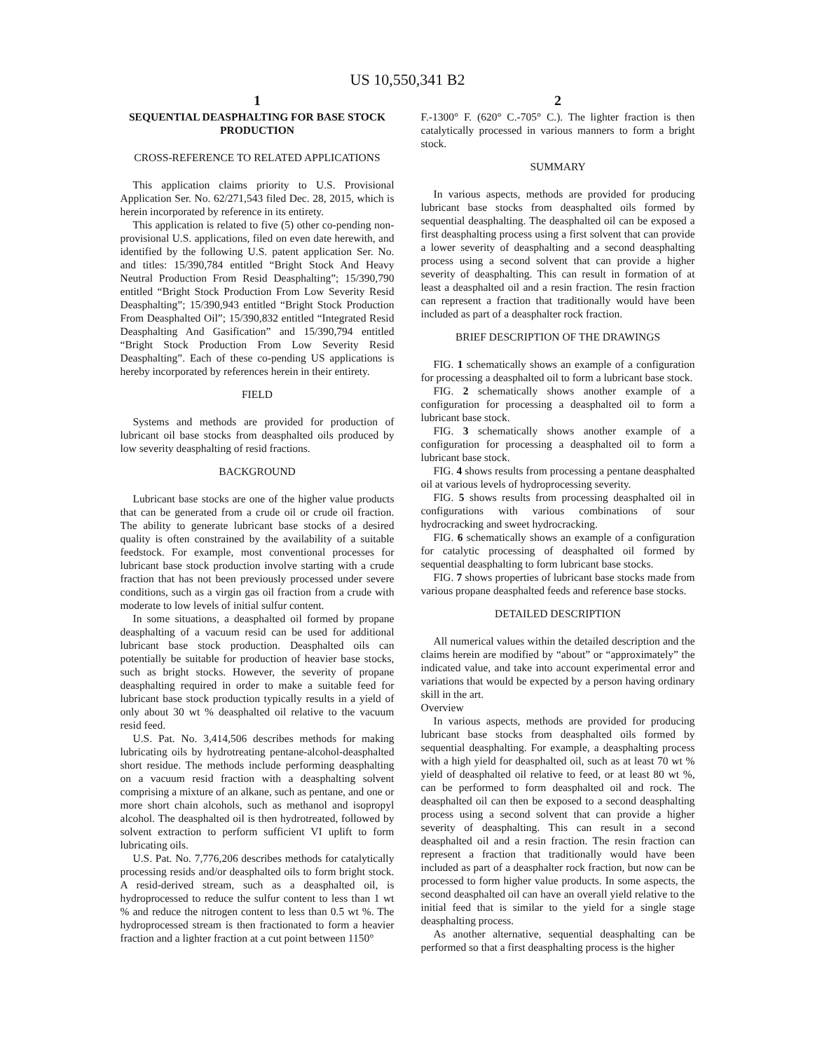US 10,550,341 B2
1
SEQUENTIAL DEASPHALTING FOR BASE STOCK PRODUCTION
CROSS-REFERENCE TO RELATED APPLICATIONS
This application claims priority to U.S. Provisional Application Ser. No. 62/271,543 filed Dec. 28, 2015, which is herein incorporated by reference in its entirety.
This application is related to five (5) other co-pending non-provisional U.S. applications, filed on even date herewith, and identified by the following U.S. patent application Ser. No. and titles: 15/390,784 entitled “Bright Stock And Heavy Neutral Production From Resid Deasphalting”; 15/390,790 entitled “Bright Stock Production From Low Severity Resid Deasphalting”; 15/390,943 entitled “Bright Stock Production From Deasphalted Oil”; 15/390,832 entitled “Integrated Resid Deasphalting And Gasification” and 15/390,794 entitled “Bright Stock Production From Low Severity Resid Deasphalting”. Each of these co-pending US applications is hereby incorporated by references herein in their entirety.
FIELD
Systems and methods are provided for production of lubricant oil base stocks from deasphalted oils produced by low severity deasphalting of resid fractions.
BACKGROUND
Lubricant base stocks are one of the higher value products that can be generated from a crude oil or crude oil fraction. The ability to generate lubricant base stocks of a desired quality is often constrained by the availability of a suitable feedstock. For example, most conventional processes for lubricant base stock production involve starting with a crude fraction that has not been previously processed under severe conditions, such as a virgin gas oil fraction from a crude with moderate to low levels of initial sulfur content.
In some situations, a deasphalted oil formed by propane deasphalting of a vacuum resid can be used for additional lubricant base stock production. Deasphalted oils can potentially be suitable for production of heavier base stocks, such as bright stocks. However, the severity of propane deasphalting required in order to make a suitable feed for lubricant base stock production typically results in a yield of only about 30 wt % deasphalted oil relative to the vacuum resid feed.
U.S. Pat. No. 3,414,506 describes methods for making lubricating oils by hydrotreating pentane-alcohol-deasphalted short residue. The methods include performing deasphalting on a vacuum resid fraction with a deasphalting solvent comprising a mixture of an alkane, such as pentane, and one or more short chain alcohols, such as methanol and isopropyl alcohol. The deasphalted oil is then hydrotreated, followed by solvent extraction to perform sufficient VI uplift to form lubricating oils.
U.S. Pat. No. 7,776,206 describes methods for catalytically processing resids and/or deasphalted oils to form bright stock. A resid-derived stream, such as a deasphalted oil, is hydroprocessed to reduce the sulfur content to less than 1 wt % and reduce the nitrogen content to less than 0.5 wt %. The hydroprocessed stream is then fractionated to form a heavier fraction and a lighter fraction at a cut point between 1150°
2
F.-1300° F. (620° C.-705° C.). The lighter fraction is then catalytically processed in various manners to form a bright stock.
SUMMARY
In various aspects, methods are provided for producing lubricant base stocks from deasphalted oils formed by sequential deasphalting. The deasphalted oil can be exposed a first deasphalting process using a first solvent that can provide a lower severity of deasphalting and a second deasphalting process using a second solvent that can provide a higher severity of deasphalting. This can result in formation of at least a deasphalted oil and a resin fraction. The resin fraction can represent a fraction that traditionally would have been included as part of a deasphalter rock fraction.
BRIEF DESCRIPTION OF THE DRAWINGS
FIG. 1 schematically shows an example of a configuration for processing a deasphalted oil to form a lubricant base stock.
FIG. 2 schematically shows another example of a configuration for processing a deasphalted oil to form a lubricant base stock.
FIG. 3 schematically shows another example of a configuration for processing a deasphalted oil to form a lubricant base stock.
FIG. 4 shows results from processing a pentane deasphalted oil at various levels of hydroprocessing severity.
FIG. 5 shows results from processing deasphalted oil in configurations with various combinations of sour hydrocracking and sweet hydrocracking.
FIG. 6 schematically shows an example of a configuration for catalytic processing of deasphalted oil formed by sequential deasphalting to form lubricant base stocks.
FIG. 7 shows properties of lubricant base stocks made from various propane deasphalted feeds and reference base stocks.
DETAILED DESCRIPTION
All numerical values within the detailed description and the claims herein are modified by “about” or “approximately” the indicated value, and take into account experimental error and variations that would be expected by a person having ordinary skill in the art.
Overview
In various aspects, methods are provided for producing lubricant base stocks from deasphalted oils formed by sequential deasphalting. For example, a deasphalting process with a high yield for deasphalted oil, such as at least 70 wt % yield of deasphalted oil relative to feed, or at least 80 wt %, can be performed to form deasphalted oil and rock. The deasphalted oil can then be exposed to a second deasphalting process using a second solvent that can provide a higher severity of deasphalting. This can result in a second deasphalted oil and a resin fraction. The resin fraction can represent a fraction that traditionally would have been included as part of a deasphalter rock fraction, but now can be processed to form higher value products. In some aspects, the second deasphalted oil can have an overall yield relative to the initial feed that is similar to the yield for a single stage deasphalting process.
As another alternative, sequential deasphalting can be performed so that a first deasphalting process is the higher